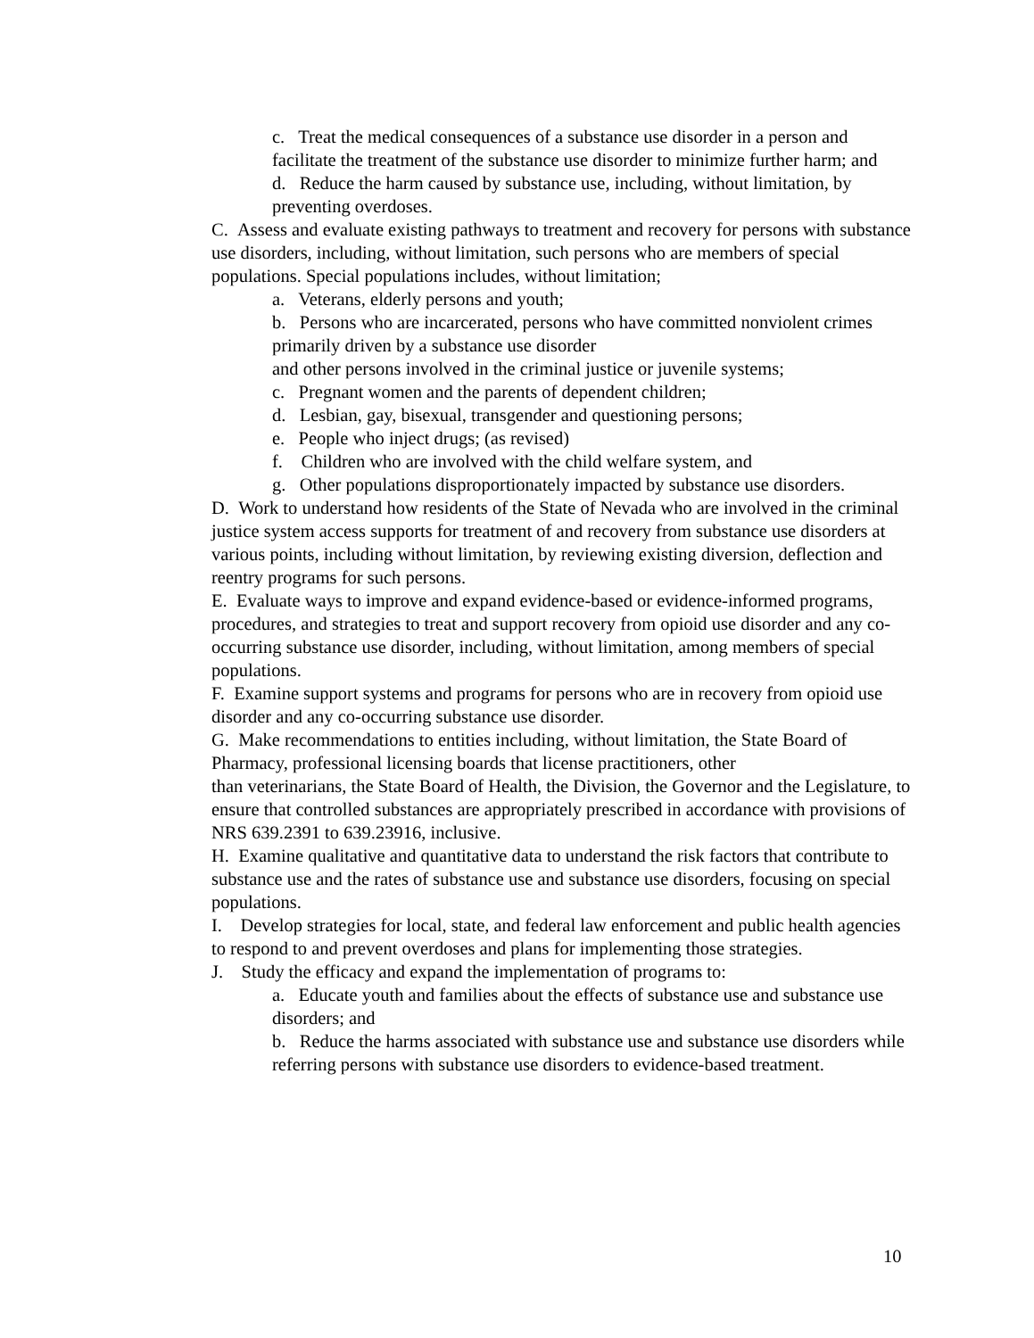c. Treat the medical consequences of a substance use disorder in a person and facilitate the treatment of the substance use disorder to minimize further harm; and
d. Reduce the harm caused by substance use, including, without limitation, by preventing overdoses.
C. Assess and evaluate existing pathways to treatment and recovery for persons with substance use disorders, including, without limitation, such persons who are members of special populations. Special populations includes, without limitation;
a. Veterans, elderly persons and youth;
b. Persons who are incarcerated, persons who have committed nonviolent crimes primarily driven by a substance use disorder
and other persons involved in the criminal justice or juvenile systems;
c. Pregnant women and the parents of dependent children;
d. Lesbian, gay, bisexual, transgender and questioning persons;
e. People who inject drugs; (as revised)
f. Children who are involved with the child welfare system, and
g. Other populations disproportionately impacted by substance use disorders.
D. Work to understand how residents of the State of Nevada who are involved in the criminal justice system access supports for treatment of and recovery from substance use disorders at various points, including without limitation, by reviewing existing diversion, deflection and reentry programs for such persons.
E. Evaluate ways to improve and expand evidence-based or evidence-informed programs, procedures, and strategies to treat and support recovery from opioid use disorder and any co-occurring substance use disorder, including, without limitation, among members of special populations.
F. Examine support systems and programs for persons who are in recovery from opioid use disorder and any co-occurring substance use disorder.
G. Make recommendations to entities including, without limitation, the State Board of Pharmacy, professional licensing boards that license practitioners, other
than veterinarians, the State Board of Health, the Division, the Governor and the Legislature, to ensure that controlled substances are appropriately prescribed in accordance with provisions of NRS 639.2391 to 639.23916, inclusive.
H. Examine qualitative and quantitative data to understand the risk factors that contribute to substance use and the rates of substance use and substance use disorders, focusing on special populations.
I. Develop strategies for local, state, and federal law enforcement and public health agencies to respond to and prevent overdoses and plans for implementing those strategies.
J. Study the efficacy and expand the implementation of programs to:
a. Educate youth and families about the effects of substance use and substance use disorders; and
b. Reduce the harms associated with substance use and substance use disorders while referring persons with substance use disorders to evidence-based treatment.
10